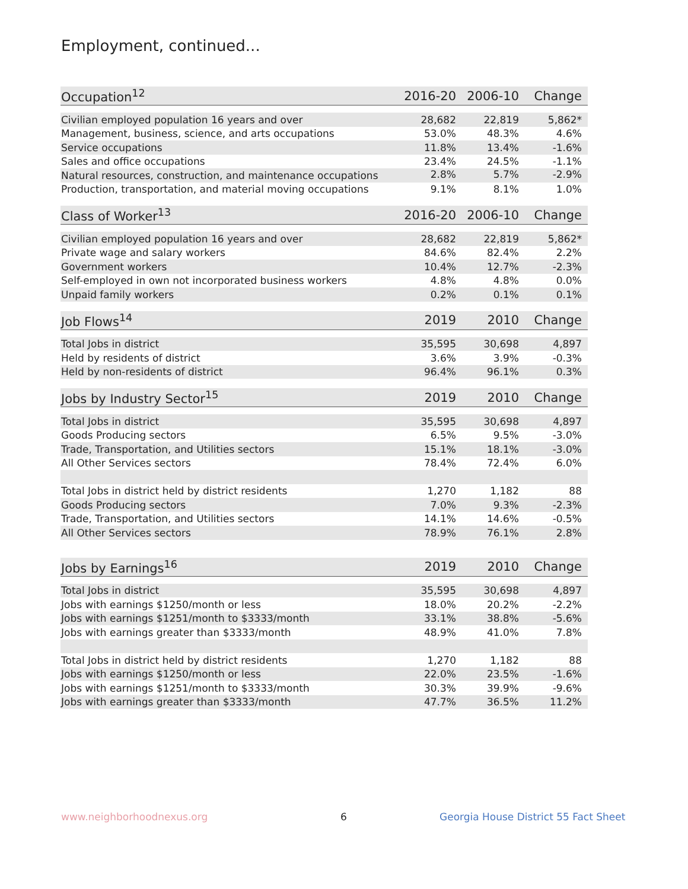Employment, continued...
| Occupation<sup>12</sup> | 2016-20 | 2006-10 | Change |
| --- | --- | --- | --- |
| Civilian employed population 16 years and over | 28,682 | 22,819 | 5,862* |
| Management, business, science, and arts occupations | 53.0% | 48.3% | 4.6% |
| Service occupations | 11.8% | 13.4% | -1.6% |
| Sales and office occupations | 23.4% | 24.5% | -1.1% |
| Natural resources, construction, and maintenance occupations | 2.8% | 5.7% | -2.9% |
| Production, transportation, and material moving occupations | 9.1% | 8.1% | 1.0% |
| Class of Worker<sup>13</sup> | 2016-20 | 2006-10 | Change |
| --- | --- | --- | --- |
| Civilian employed population 16 years and over | 28,682 | 22,819 | 5,862* |
| Private wage and salary workers | 84.6% | 82.4% | 2.2% |
| Government workers | 10.4% | 12.7% | -2.3% |
| Self-employed in own not incorporated business workers | 4.8% | 4.8% | 0.0% |
| Unpaid family workers | 0.2% | 0.1% | 0.1% |
| Job Flows<sup>14</sup> | 2019 | 2010 | Change |
| --- | --- | --- | --- |
| Total Jobs in district | 35,595 | 30,698 | 4,897 |
| Held by residents of district | 3.6% | 3.9% | -0.3% |
| Held by non-residents of district | 96.4% | 96.1% | 0.3% |
| Jobs by Industry Sector<sup>15</sup> | 2019 | 2010 | Change |
| --- | --- | --- | --- |
| Total Jobs in district | 35,595 | 30,698 | 4,897 |
| Goods Producing sectors | 6.5% | 9.5% | -3.0% |
| Trade, Transportation, and Utilities sectors | 15.1% | 18.1% | -3.0% |
| All Other Services sectors | 78.4% | 72.4% | 6.0% |
| Total Jobs in district held by district residents | 1,270 | 1,182 | 88 |
| Goods Producing sectors | 7.0% | 9.3% | -2.3% |
| Trade, Transportation, and Utilities sectors | 14.1% | 14.6% | -0.5% |
| All Other Services sectors | 78.9% | 76.1% | 2.8% |
| Jobs by Earnings<sup>16</sup> | 2019 | 2010 | Change |
| --- | --- | --- | --- |
| Total Jobs in district | 35,595 | 30,698 | 4,897 |
| Jobs with earnings $1250/month or less | 18.0% | 20.2% | -2.2% |
| Jobs with earnings $1251/month to $3333/month | 33.1% | 38.8% | -5.6% |
| Jobs with earnings greater than $3333/month | 48.9% | 41.0% | 7.8% |
| Total Jobs in district held by district residents | 1,270 | 1,182 | 88 |
| Jobs with earnings $1250/month or less | 22.0% | 23.5% | -1.6% |
| Jobs with earnings $1251/month to $3333/month | 30.3% | 39.9% | -9.6% |
| Jobs with earnings greater than $3333/month | 47.7% | 36.5% | 11.2% |
www.neighborhoodnexus.org 6
Georgia House District 55 Fact Sheet